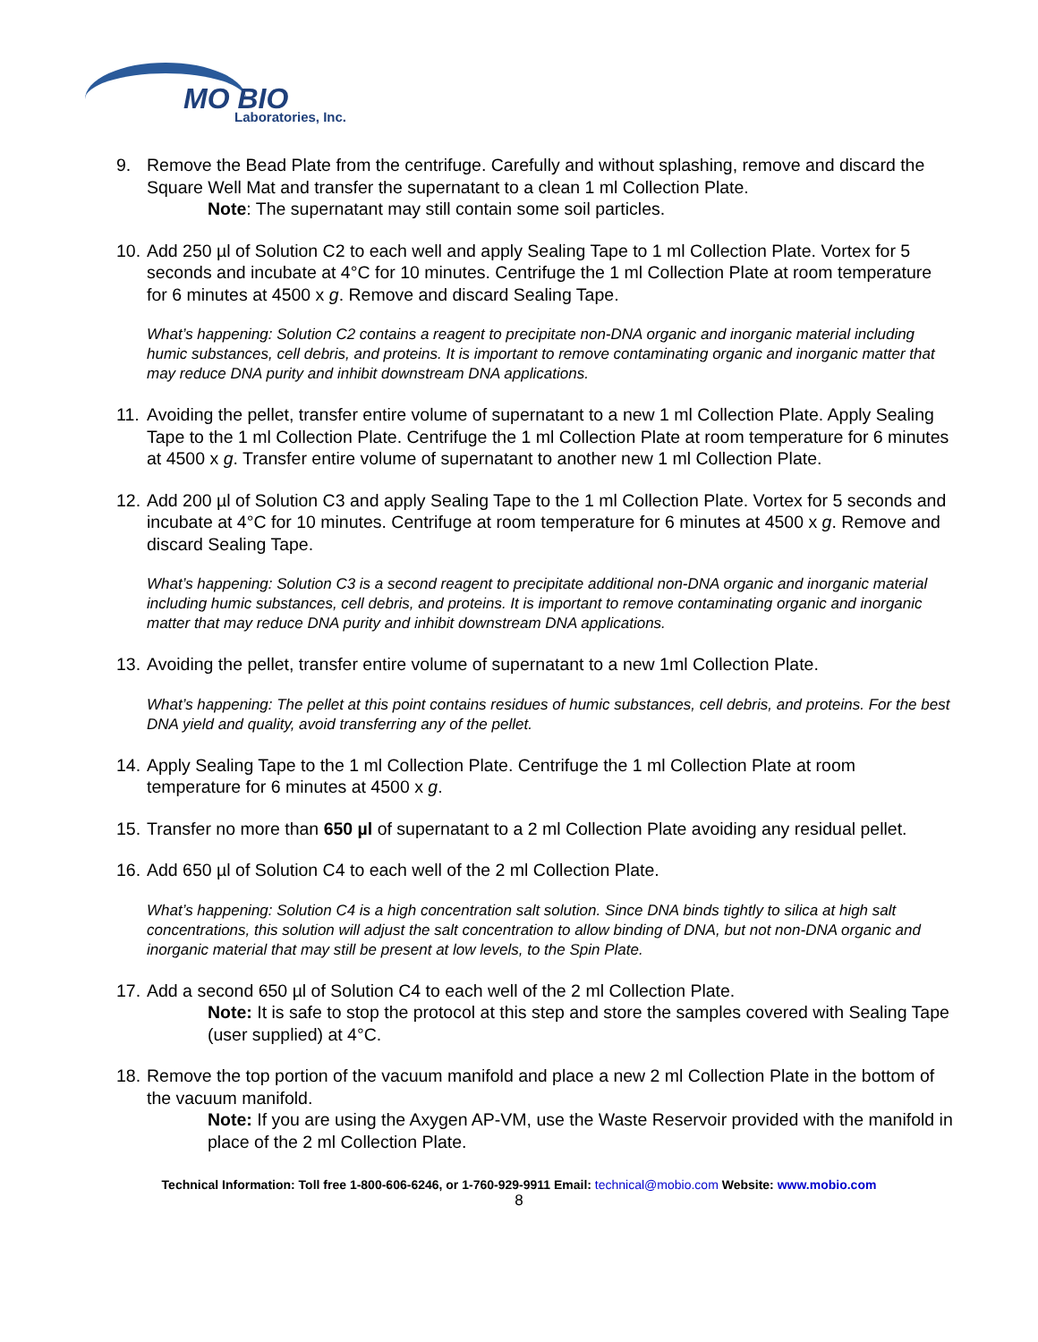MO BIO
Laboratories, Inc.
9. Remove the Bead Plate from the centrifuge. Carefully and without splashing, remove and discard the Square Well Mat and transfer the supernatant to a clean 1 ml Collection Plate.
Note: The supernatant may still contain some soil particles.
10.
Add 250 µl of Solution C2 to each well and apply Sealing Tape to 1 ml Collection Plate. Vortex for 5 seconds and incubate at 4°C for 10 minutes. Centrifuge the 1 ml Collection Plate at room temperature for 6 minutes at 4500 x g. Remove and discard Sealing Tape.
What’s happening: Solution C2 contains a reagent to precipitate non-DNA organic and inorganic material including humic substances, cell debris, and proteins. It is important to remove contaminating organic and inorganic matter that may reduce DNA purity and inhibit downstream DNA applications.
11.
Avoiding the pellet, transfer entire volume of supernatant to a new 1 ml Collection Plate. Apply Sealing Tape to the 1 ml Collection Plate. Centrifuge the 1 ml Collection Plate at room temperature for 6 minutes at 4500 x g. Transfer entire volume of supernatant to another new 1 ml Collection Plate.
12.
Add 200 µl of Solution C3 and apply Sealing Tape to the 1 ml Collection Plate. Vortex for 5 seconds and incubate at 4°C for 10 minutes. Centrifuge at room temperature for 6 minutes at 4500 x g. Remove and discard Sealing Tape.
What’s happening: Solution C3 is a second reagent to precipitate additional non-DNA organic and inorganic material including humic substances, cell debris, and proteins. It is important to remove contaminating organic and inorganic matter that may reduce DNA purity and inhibit downstream DNA applications.
13.
Avoiding the pellet, transfer entire volume of supernatant to a new 1ml Collection Plate.
What’s happening: The pellet at this point contains residues of humic substances, cell debris, and proteins. For the best DNA yield and quality, avoid transferring any of the pellet.
14.
Apply Sealing Tape to the 1 ml Collection Plate. Centrifuge the 1 ml Collection Plate at room temperature for 6 minutes at 4500 x g.
15.
Transfer no more than 650 µl of supernatant to a 2 ml Collection Plate avoiding any residual pellet.
16.
Add 650 µl of Solution C4 to each well of the 2 ml Collection Plate.
What’s happening: Solution C4 is a high concentration salt solution. Since DNA binds tightly to silica at high salt concentrations, this solution will adjust the salt concentration to allow binding of DNA, but not non-DNA organic and inorganic material that may still be present at low levels, to the Spin Plate.
17.
Add a second 650 µl of Solution C4 to each well of the 2 ml Collection Plate.
Note: It is safe to stop the protocol at this step and store the samples covered with Sealing Tape (user supplied) at 4°C.
18.
Remove the top portion of the vacuum manifold and place a new 2 ml Collection Plate in the bottom of the vacuum manifold.
Note: If you are using the Axygen AP-VM, use the Waste Reservoir provided with the manifold in place of the 2 ml Collection Plate.
Technical Information: Toll free 1-800-606-6246, or 1-760-929-9911 Email: technical@mobio.com Website: www.mobio.com
8